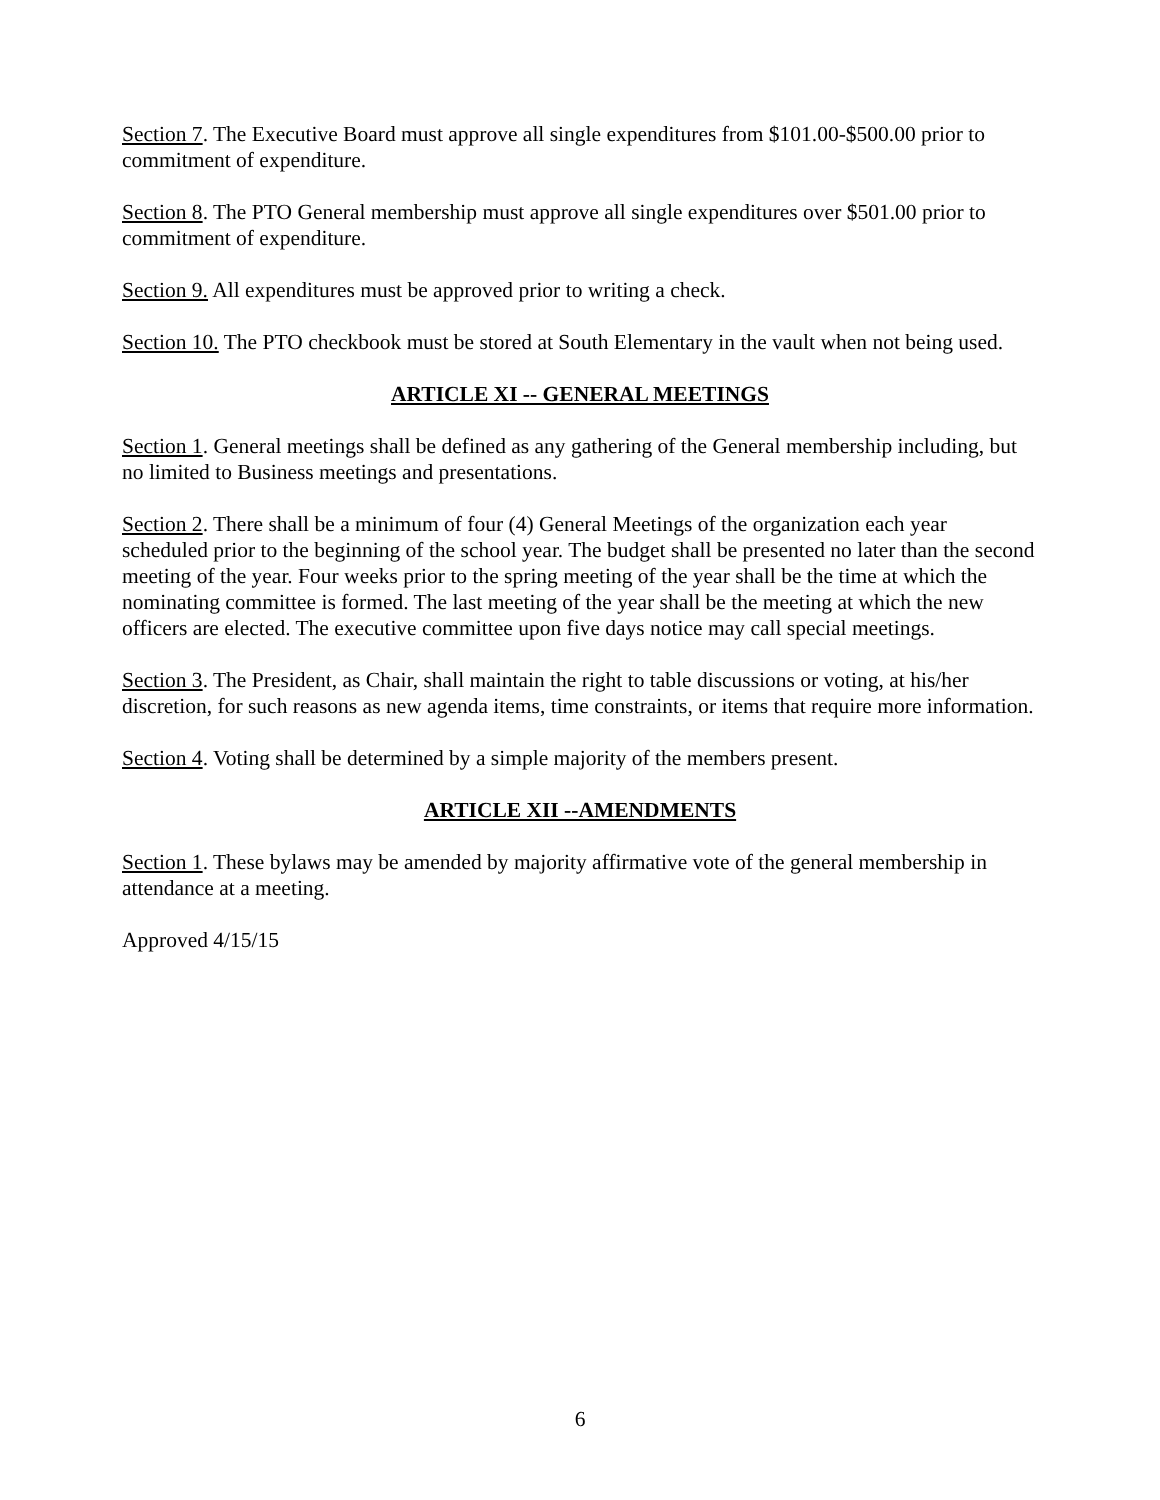Section 7. The Executive Board must approve all single expenditures from $101.00-$500.00 prior to commitment of expenditure.
Section 8. The PTO General membership must approve all single expenditures over $501.00 prior to commitment of expenditure.
Section 9. All expenditures must be approved prior to writing a check.
Section 10. The PTO checkbook must be stored at South Elementary in the vault when not being used.
ARTICLE XI -- GENERAL MEETINGS
Section 1. General meetings shall be defined as any gathering of the General membership including, but no limited to Business meetings and presentations.
Section 2. There shall be a minimum of four (4) General Meetings of the organization each year scheduled prior to the beginning of the school year. The budget shall be presented no later than the second meeting of the year. Four weeks prior to the spring meeting of the year shall be the time at which the nominating committee is formed. The last meeting of the year shall be the meeting at which the new officers are elected. The executive committee upon five days notice may call special meetings.
Section 3. The President, as Chair, shall maintain the right to table discussions or voting, at his/her discretion, for such reasons as new agenda items, time constraints, or items that require more information.
Section 4. Voting shall be determined by a simple majority of the members present.
ARTICLE XII --AMENDMENTS
Section 1. These bylaws may be amended by majority affirmative vote of the general membership in attendance at a meeting.
Approved 4/15/15
6